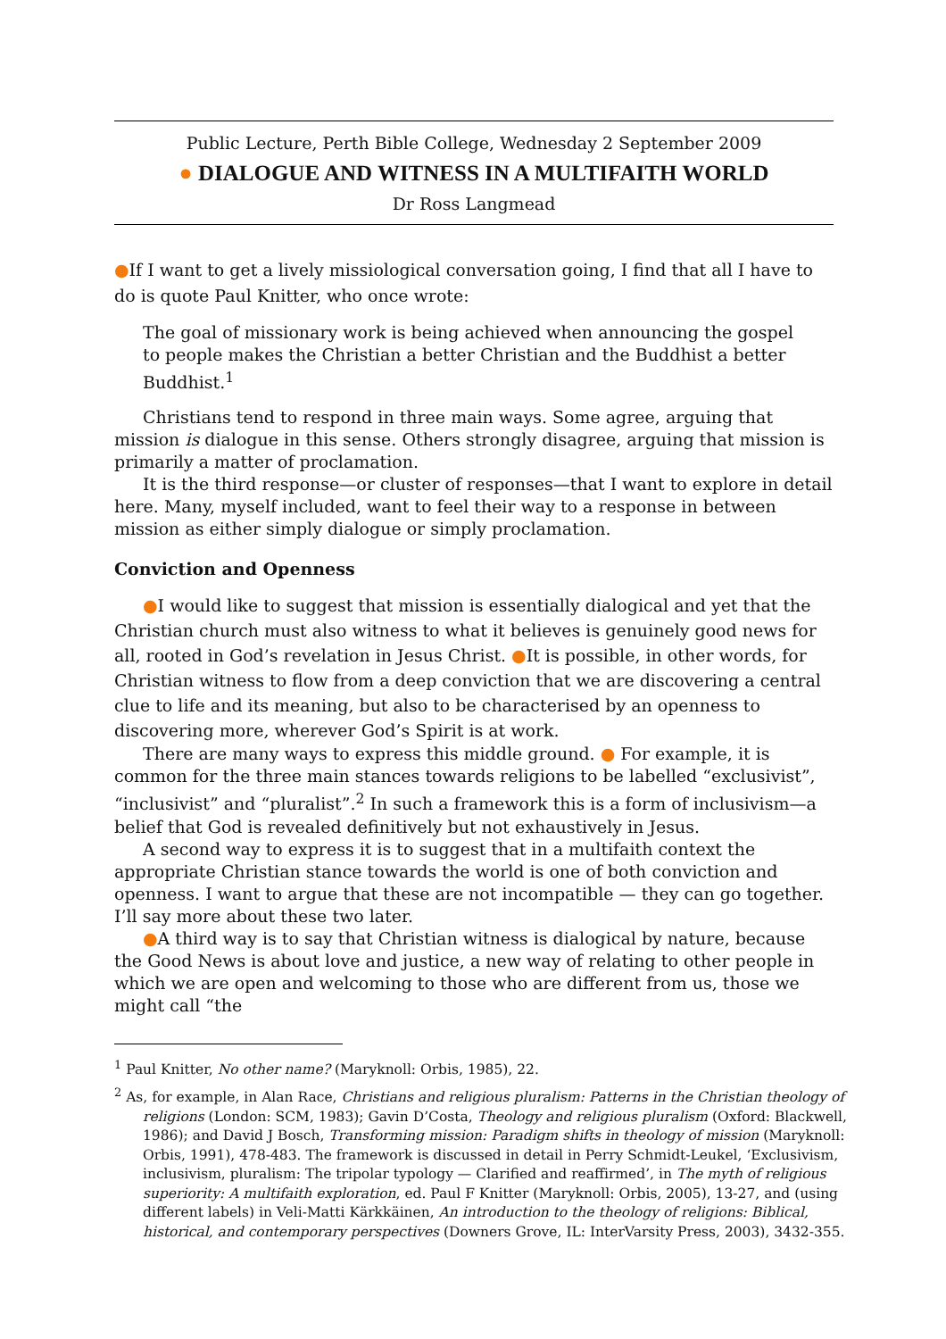Public Lecture, Perth Bible College, Wednesday 2 September 2009
● DIALOGUE AND WITNESS IN A MULTIFAITH WORLD
Dr Ross Langmead
●If I want to get a lively missiological conversation going, I find that all I have to do is quote Paul Knitter, who once wrote:
The goal of missionary work is being achieved when announcing the gospel to people makes the Christian a better Christian and the Buddhist a better Buddhist.<sup>1</sup>
Christians tend to respond in three main ways. Some agree, arguing that mission is dialogue in this sense. Others strongly disagree, arguing that mission is primarily a matter of proclamation.
It is the third response—or cluster of responses—that I want to explore in detail here. Many, myself included, want to feel their way to a response in between mission as either simply dialogue or simply proclamation.
Conviction and Openness
●I would like to suggest that mission is essentially dialogical and yet that the Christian church must also witness to what it believes is genuinely good news for all, rooted in God’s revelation in Jesus Christ. ●It is possible, in other words, for Christian witness to flow from a deep conviction that we are discovering a central clue to life and its meaning, but also to be characterised by an openness to discovering more, wherever God’s Spirit is at work.
There are many ways to express this middle ground. ● For example, it is common for the three main stances towards religions to be labelled “exclusivist”, “inclusivist” and “pluralist”.<sup>2</sup> In such a framework this is a form of inclusivism—a belief that God is revealed definitively but not exhaustively in Jesus.
A second way to express it is to suggest that in a multifaith context the appropriate Christian stance towards the world is one of both conviction and openness. I want to argue that these are not incompatible — they can go together. I’ll say more about these two later.
●A third way is to say that Christian witness is dialogical by nature, because the Good News is about love and justice, a new way of relating to other people in which we are open and welcoming to those who are different from us, those we might call “the
<sup>1</sup> Paul Knitter, No other name? (Maryknoll: Orbis, 1985), 22.
<sup>2</sup> As, for example, in Alan Race, Christians and religious pluralism: Patterns in the Christian theology of religions (London: SCM, 1983); Gavin D’Costa, Theology and religious pluralism (Oxford: Blackwell, 1986); and David J Bosch, Transforming mission: Paradigm shifts in theology of mission (Maryknoll: Orbis, 1991), 478-483. The framework is discussed in detail in Perry Schmidt-Leukel, ‘Exclusivism, inclusivism, pluralism: The tripolar typology — Clarified and reaffirmed’, in The myth of religious superiority: A multifaith exploration, ed. Paul F Knitter (Maryknoll: Orbis, 2005), 13-27, and (using different labels) in Veli-Matti Kärkkäinen, An introduction to the theology of religions: Biblical, historical, and contemporary perspectives (Downers Grove, IL: InterVarsity Press, 2003), 3432-355.